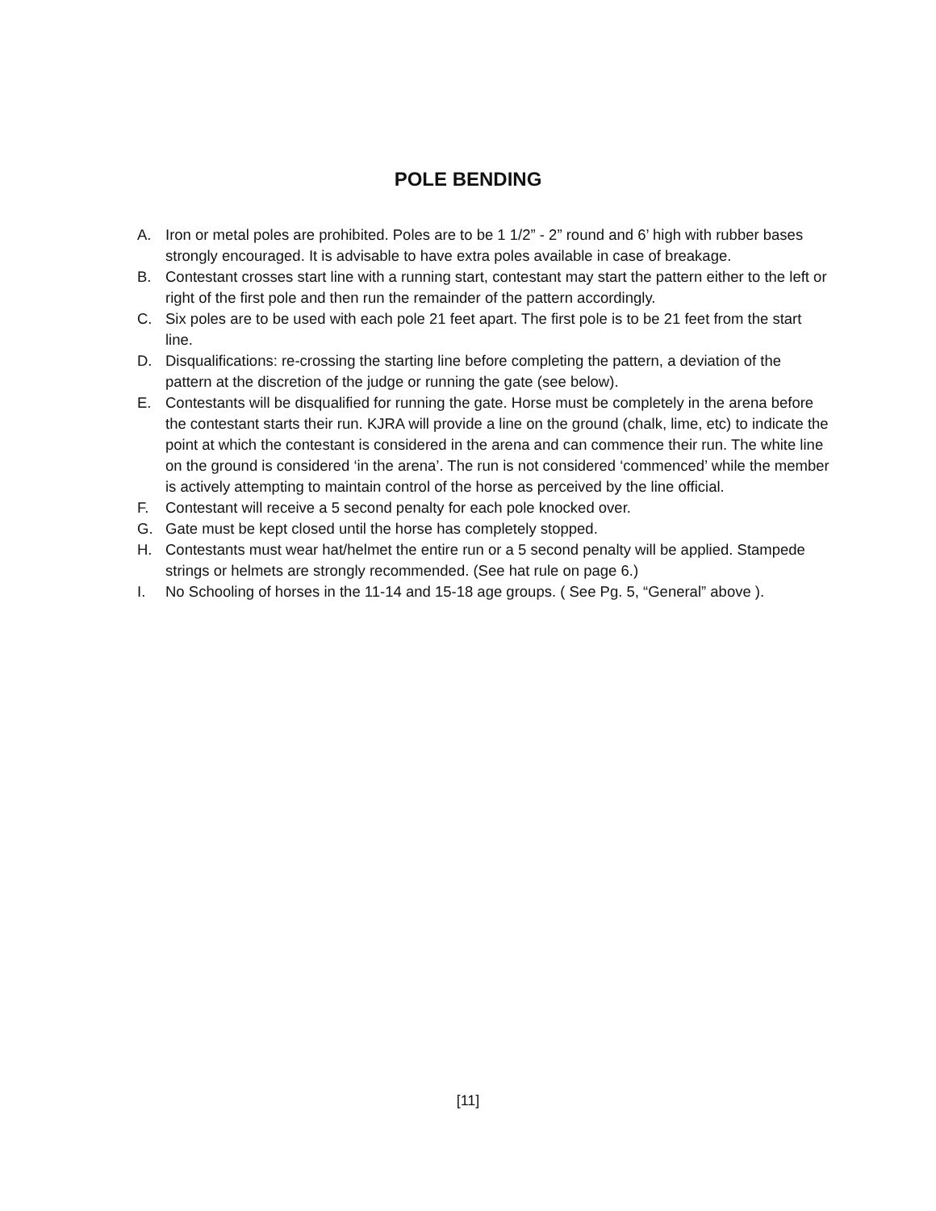POLE BENDING
A. Iron or metal poles are prohibited. Poles are to be 1 1/2” - 2” round and 6’ high with rubber bases strongly encouraged. It is advisable to have extra poles available in case of breakage.
B. Contestant crosses start line with a running start, contestant may start the pattern either to the left or right of the first pole and then run the remainder of the pattern accordingly.
C. Six poles are to be used with each pole 21 feet apart. The first pole is to be 21 feet from the start line.
D. Disqualifications: re-crossing the starting line before completing the pattern, a deviation of the pattern at the discretion of the judge or running the gate (see below).
E. Contestants will be disqualified for running the gate. Horse must be completely in the arena before the contestant starts their run. KJRA will provide a line on the ground (chalk, lime, etc) to indicate the point at which the contestant is considered in the arena and can commence their run. The white line on the ground is considered ‘in the arena’. The run is not considered ‘commenced’ while the member is actively attempting to maintain control of the horse as perceived by the line official.
F. Contestant will receive a 5 second penalty for each pole knocked over.
G. Gate must be kept closed until the horse has completely stopped.
H. Contestants must wear hat/helmet the entire run or a 5 second penalty will be applied. Stampede strings or helmets are strongly recommended. (See hat rule on page 6.)
I. No Schooling of horses in the 11-14 and 15-18 age groups. ( See Pg. 5, “General” above ).
[11]